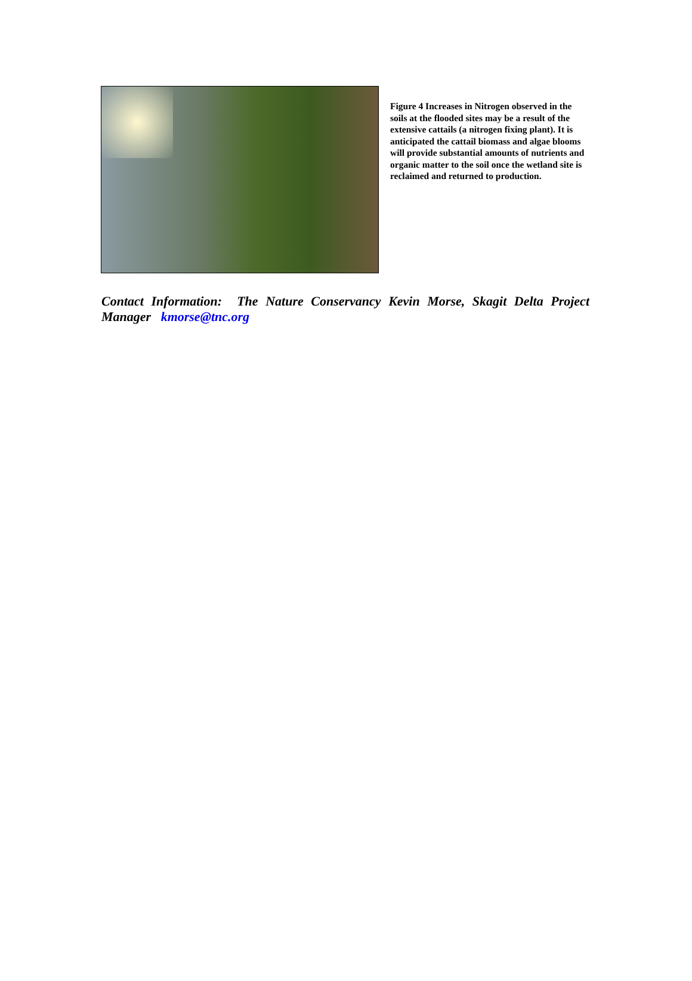Figure 4 Increases in Nitrogen observed in the soils at the flooded sites may be a result of the extensive cattails (a nitrogen fixing plant). It is anticipated the cattail biomass and algae blooms will provide substantial amounts of nutrients and organic matter to the soil once the wetland site is reclaimed and returned to production.
Contact Information: The Nature Conservancy Kevin Morse, Skagit Delta Project Manager kmorse@tnc.org